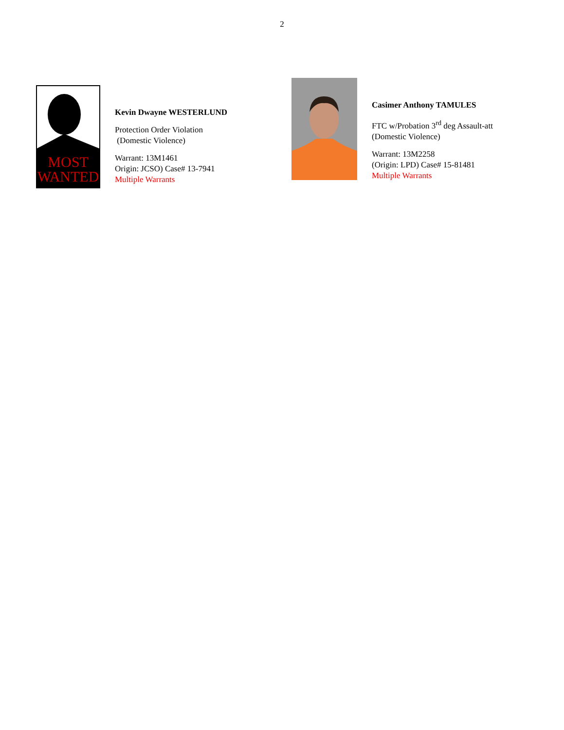2
MOST
WANTED
Kevin Dwayne WESTERLUND
Protection Order Violation
(Domestic Violence)
Warrant: 13M1461
Origin: JCSO) Case# 13-7941
Multiple Warrants
Casimer Anthony TAMULES
FTC w/Probation 3<sup>rd</sup> deg Assault-att
(Domestic Violence)
Warrant: 13M2258
(Origin: LPD) Case# 15-81481
Multiple Warrants